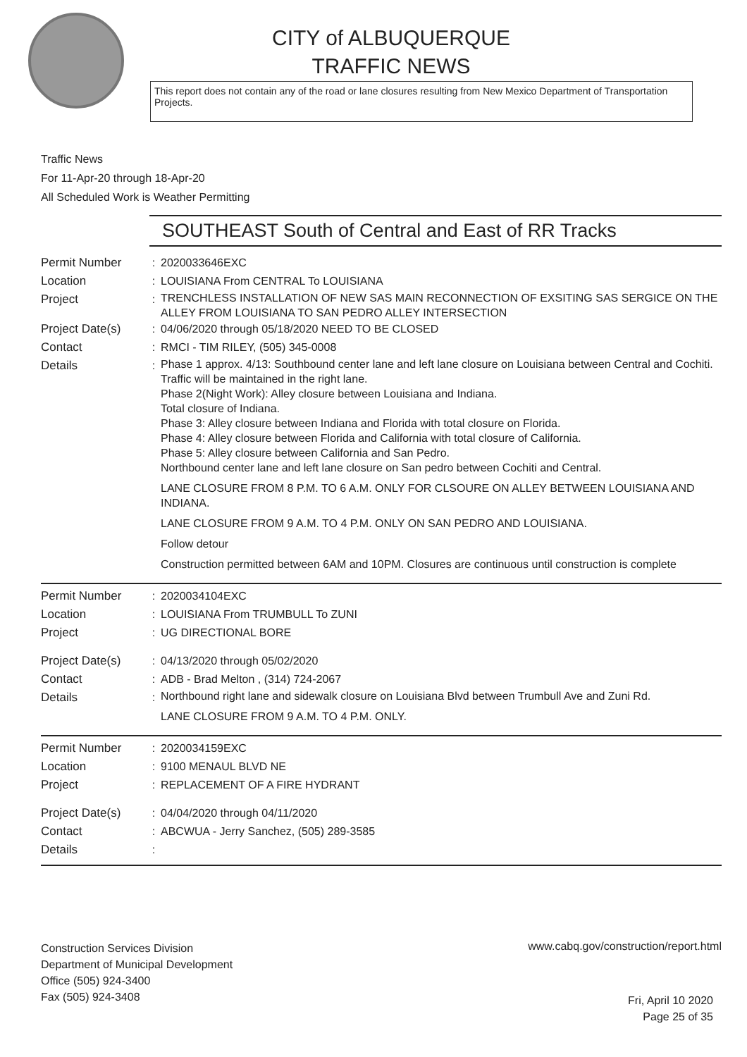CITY of ALBUQUERQUE
TRAFFIC NEWS
This report does not contain any of the road or lane closures resulting from New Mexico Department of Transportation Projects.
Traffic News
For 11-Apr-20 through 18-Apr-20
All Scheduled Work is Weather Permitting
SOUTHEAST South of Central and East of RR Tracks
Permit Number : 2020033646EXC
Location : LOUISIANA From CENTRAL To LOUISIANA
Project :
TRENCHLESS INSTALLATION OF NEW SAS MAIN RECONNECTION OF EXSITING SAS SERGICE ON THE ALLEY FROM LOUISIANA TO SAN PEDRO ALLEY INTERSECTION
Project Date(s)
: 04/06/2020 through 05/18/2020 NEED TO BE CLOSED
Contact : RMCI - TIM RILEY, (505) 345-0008
Details :
Phase 1 approx. 4/13: Southbound center lane and left lane closure on Louisiana between Central and Cochiti. Traffic will be maintained in the right lane.
Phase 2(Night Work): Alley closure between Louisiana and Indiana.
Total closure of Indiana.
Phase 3: Alley closure between Indiana and Florida with total closure on Florida.
Phase 4: Alley closure between Florida and California with total closure of California.
Phase 5: Alley closure between California and San Pedro.
Northbound center lane and left lane closure on San pedro between Cochiti and Central.
LANE CLOSURE FROM 8 P.M. TO 6 A.M. ONLY FOR CLSOURE ON ALLEY BETWEEN LOUISIANA AND INDIANA.
LANE CLOSURE FROM 9 A.M. TO 4 P.M. ONLY ON SAN PEDRO AND LOUISIANA.
Follow detour
Construction permitted between 6AM and 10PM. Closures are continuous until construction is complete
Permit Number : 2020034104EXC
Location : LOUISIANA From TRUMBULL To ZUNI
Project : UG DIRECTIONAL BORE
Project Date(s)
: 04/13/2020 through 05/02/2020
Contact : ADB - Brad Melton , (314) 724-2067
Details :
Northbound right lane and sidewalk closure on Louisiana Blvd between Trumbull Ave and Zuni Rd.
LANE CLOSURE FROM 9 A.M. TO 4 P.M. ONLY.
Permit Number : 2020034159EXC
Location : 9100 MENAUL BLVD NE
Project : REPLACEMENT OF A FIRE HYDRANT
Project Date(s)
: 04/04/2020 through 04/11/2020
Contact : ABCWUA - Jerry Sanchez, (505) 289-3585
Details :
Construction Services Division
Department of Municipal Development
Office (505) 924-3400
Fax (505) 924-3408
www.cabq.gov/construction/report.html
Fri, April 10 2020
Page 25 of 35